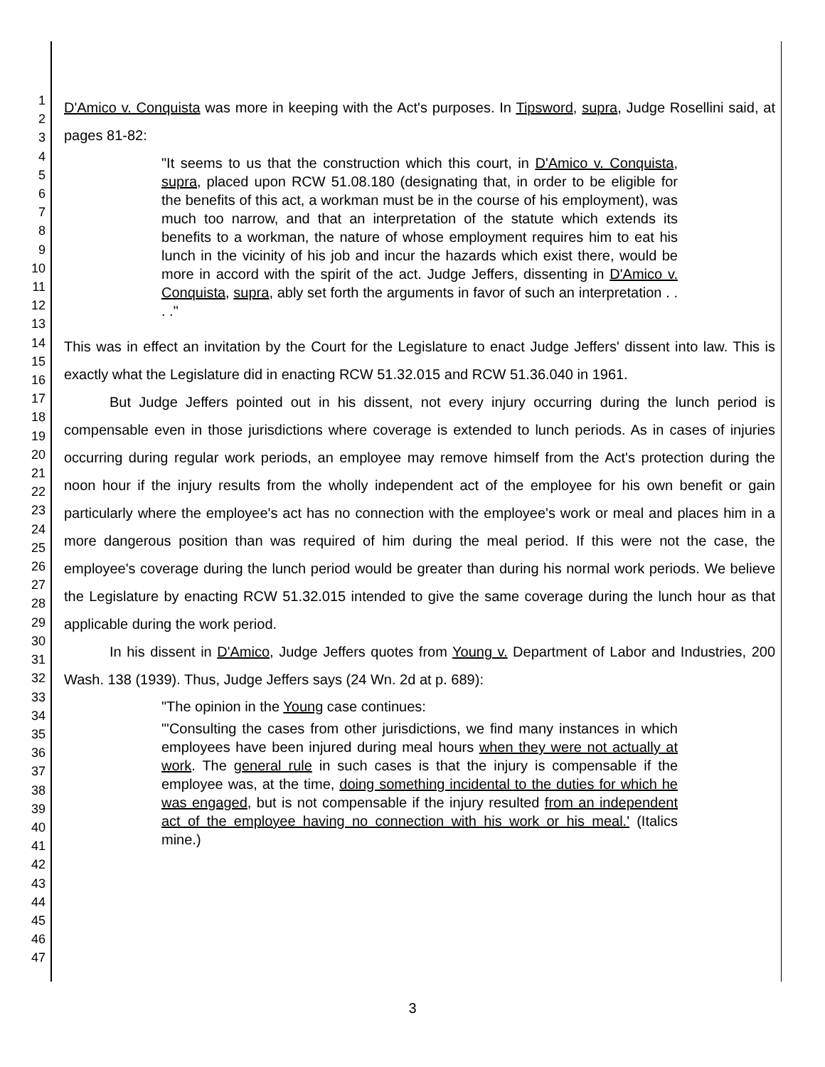1
2
3
4
5
6
7
8
9
10
11
12
13
14
15
16
17
18
19
20
21
22
23
24
25
26
27
28
29
30
31
32
33
34
35
36
37
38
39
40
41
42
43
44
45
46
47
D'Amico v. Conquista was more in keeping with the Act's purposes. In Tipsword, supra, Judge Rosellini said, at pages 81-82:
"It seems to us that the construction which this court, in D'Amico v. Conquista, supra, placed upon RCW 51.08.180 (designating that, in order to be eligible for the benefits of this act, a workman must be in the course of his employment), was much too narrow, and that an interpretation of the statute which extends its benefits to a workman, the nature of whose employment requires him to eat his lunch in the vicinity of his job and incur the hazards which exist there, would be more in accord with the spirit of the act. Judge Jeffers, dissenting in D'Amico v. Conquista, supra, ably set forth the arguments in favor of such an interpretation . . . ."
This was in effect an invitation by the Court for the Legislature to enact Judge Jeffers' dissent into law. This is exactly what the Legislature did in enacting RCW 51.32.015 and RCW 51.36.040 in 1961.
But Judge Jeffers pointed out in his dissent, not every injury occurring during the lunch period is compensable even in those jurisdictions where coverage is extended to lunch periods. As in cases of injuries occurring during regular work periods, an employee may remove himself from the Act's protection during the noon hour if the injury results from the wholly independent act of the employee for his own benefit or gain particularly where the employee's act has no connection with the employee's work or meal and places him in a more dangerous position than was required of him during the meal period. If this were not the case, the employee's coverage during the lunch period would be greater than during his normal work periods. We believe the Legislature by enacting RCW 51.32.015 intended to give the same coverage during the lunch hour as that applicable during the work period.
In his dissent in D'Amico, Judge Jeffers quotes from Young v. Department of Labor and Industries, 200 Wash. 138 (1939). Thus, Judge Jeffers says (24 Wn. 2d at p. 689):
"The opinion in the Young case continues:
"'Consulting the cases from other jurisdictions, we find many instances in which employees have been injured during meal hours when they were not actually at work. The general rule in such cases is that the injury is compensable if the employee was, at the time, doing something incidental to the duties for which he was engaged, but is not compensable if the injury resulted from an independent act of the employee having no connection with his work or his meal.' (Italics mine.)
3